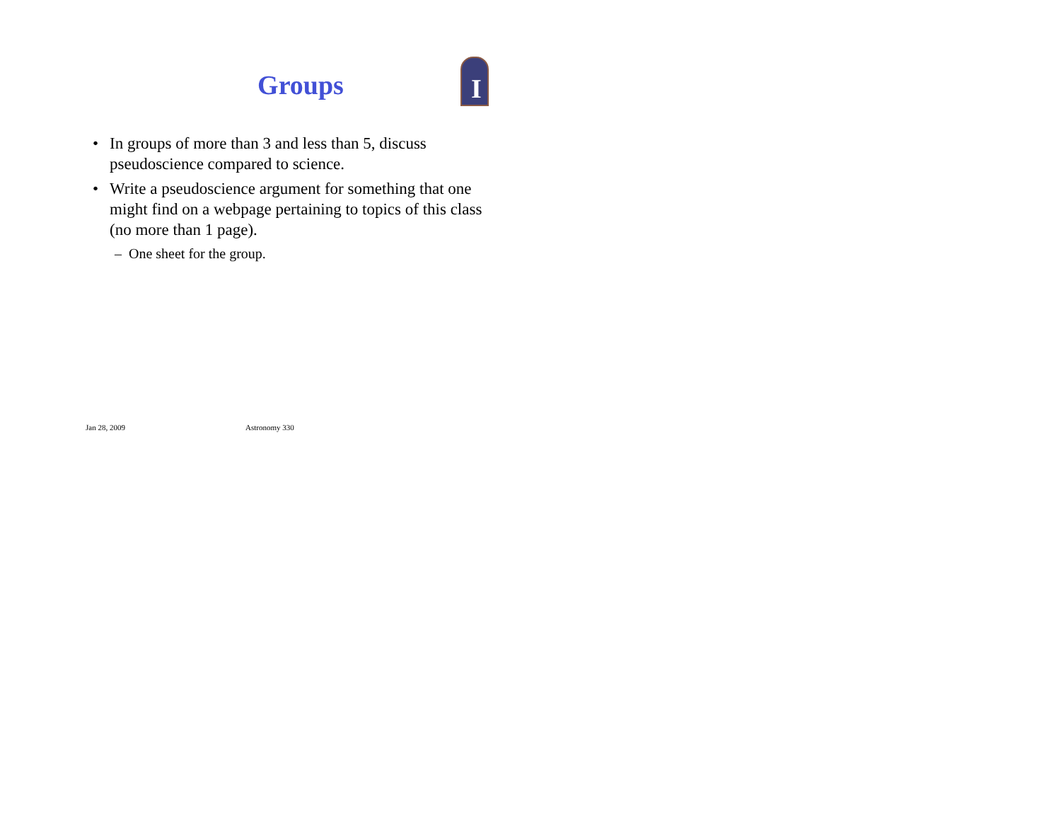I
Groups
• In groups of more than 3 and less than 5, discuss pseudoscience compared to science.
• Write a pseudoscience argument for something that one might find on a webpage pertaining to topics of this class (no more than 1 page).
– One sheet for the group.
Jan 28, 2009 Astronomy 330